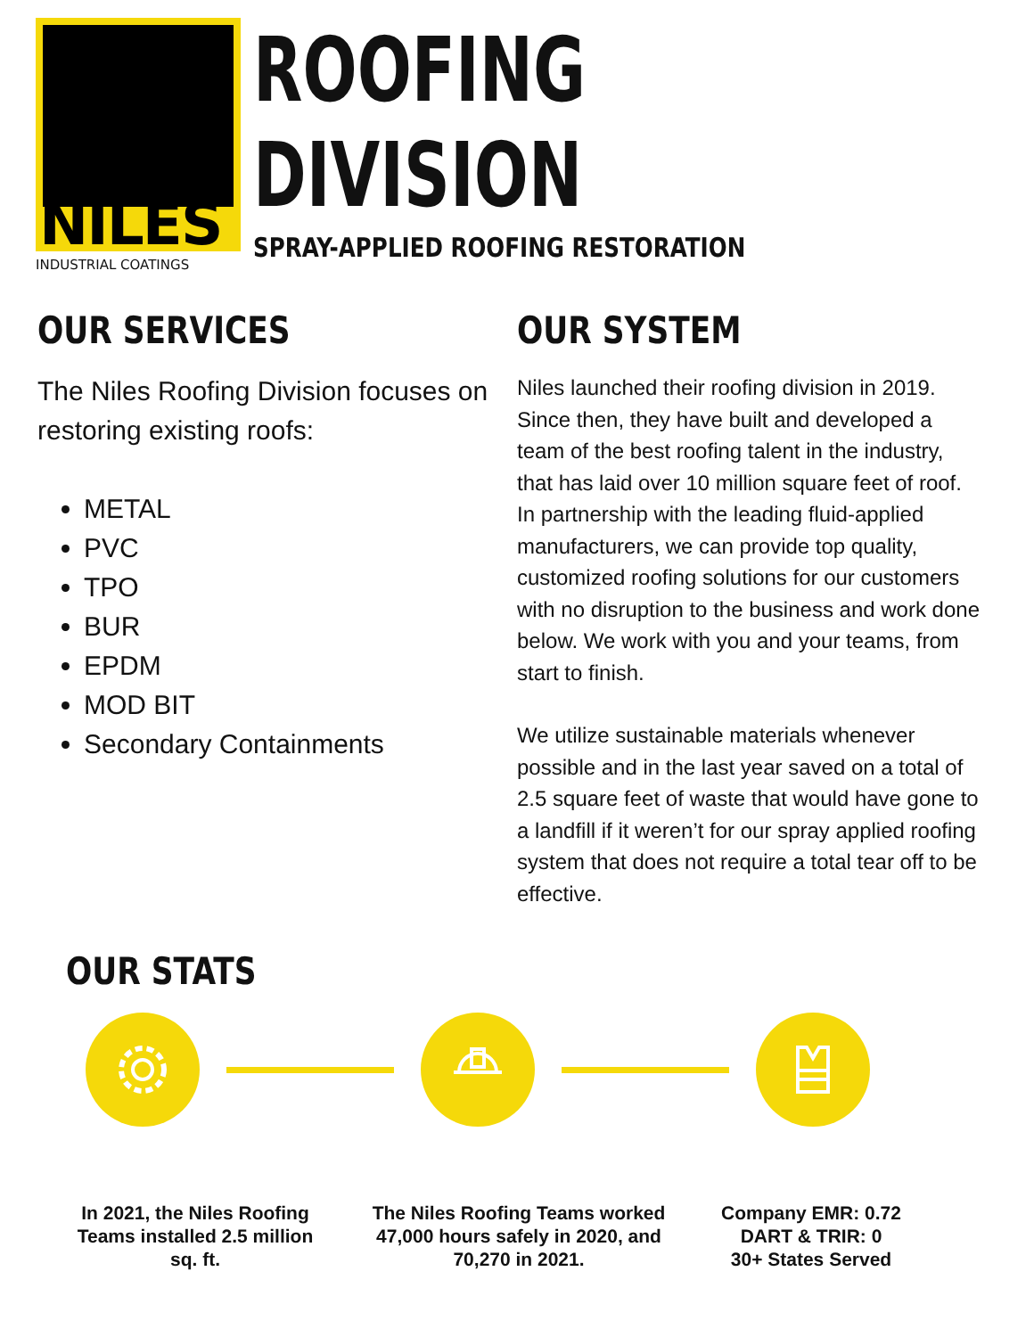NILES
INDUSTRIAL COATINGS
ROOFING
DIVISION
SPRAY-APPLIED ROOFING RESTORATION
OUR SERVICES
The Niles Roofing Division focuses on restoring existing roofs:
METAL
PVC
TPO
BUR
EPDM
MOD BIT
Secondary Containments
OUR SYSTEM
Niles launched their roofing division in 2019. Since then, they have built and developed a team of the best roofing talent in the industry, that has laid over 10 million square feet of roof. In partnership with the leading fluid-applied manufacturers, we can provide top quality, customized roofing solutions for our customers with no disruption to the business and work done below. We work with you and your teams, from start to finish.
We utilize sustainable materials whenever possible and in the last year saved on a total of 2.5 square feet of waste that would have gone to a landfill if it weren’t for our spray applied roofing system that does not require a total tear off to be effective.
OUR STATS
In 2021, the Niles Roofing Teams installed 2.5 million sq. ft.
The Niles Roofing Teams worked 47,000 hours safely in 2020, and 70,270 in 2021.
Company EMR: 0.72
DART & TRIR: 0
30+ States Served